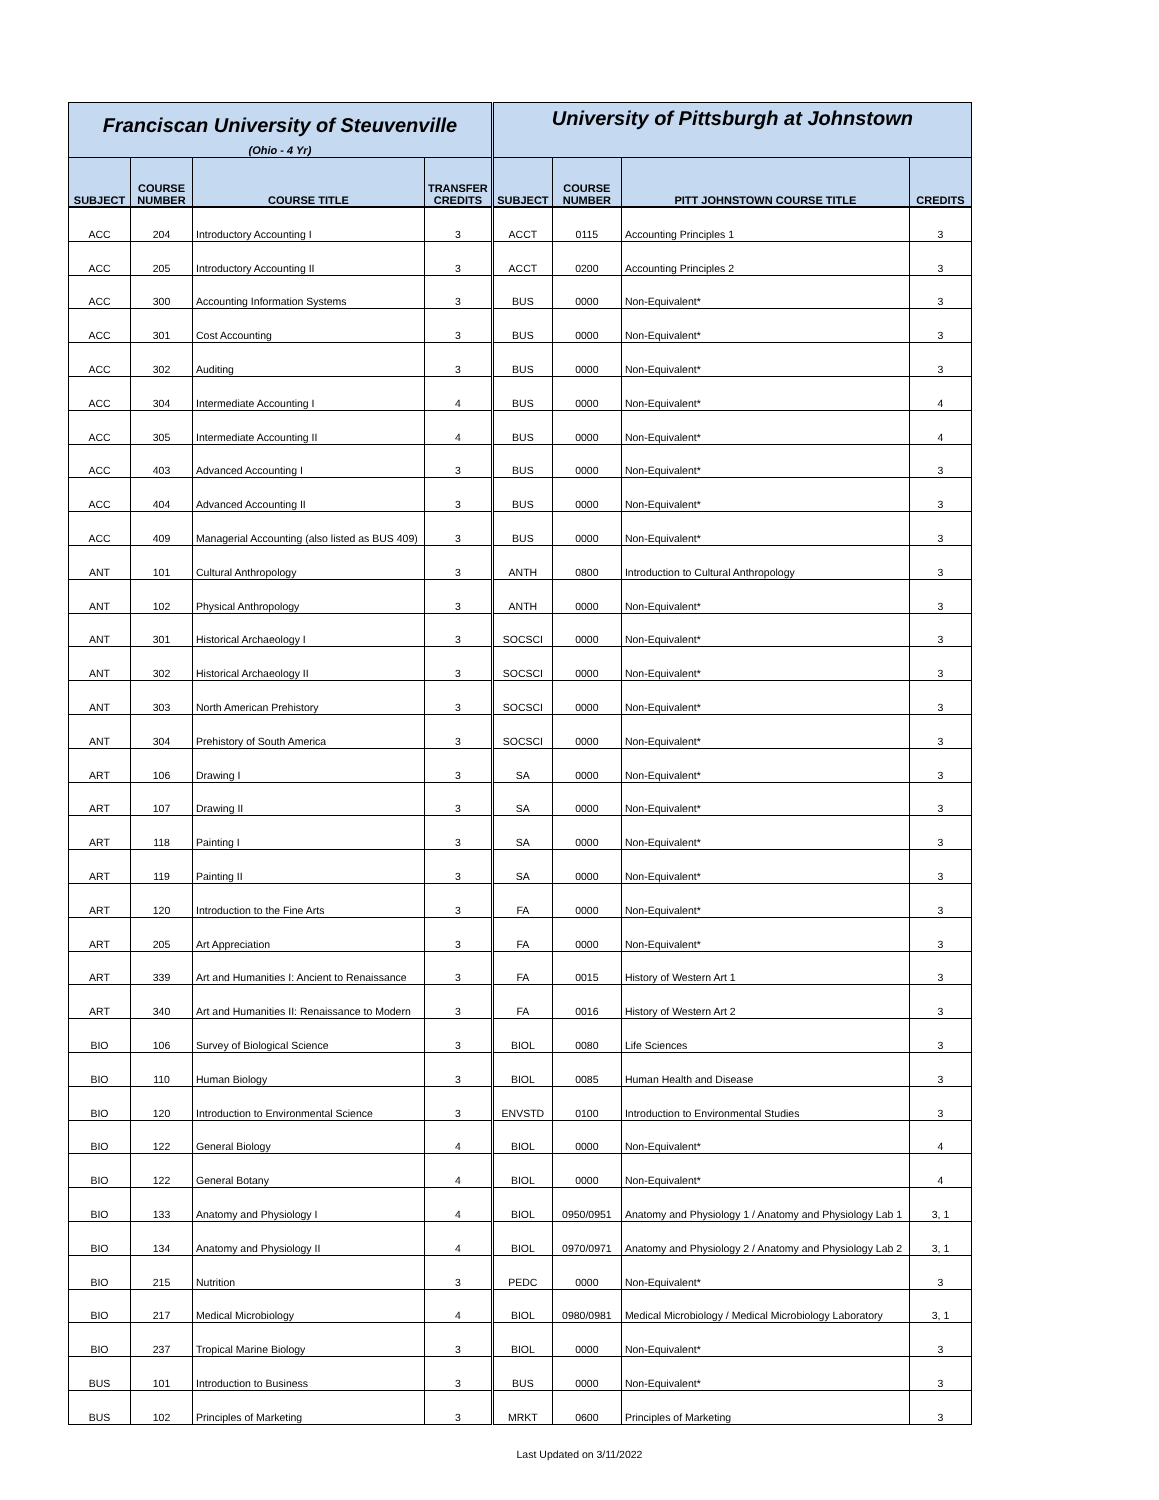| Franciscan University of Steuvenville | | | | University of Pittsburgh at Johnstown | | | |
| (Ohio - 4 Yr) | | | | | | | |
| SUBJECT | COURSE NUMBER | COURSE TITLE | TRANSFER CREDITS | SUBJECT | COURSE NUMBER | PITT JOHNSTOWN COURSE TITLE | CREDITS |
| ACC | 204 | Introductory Accounting I | 3 | ACCT | 0115 | Accounting Principles 1 | 3 |
| ACC | 205 | Introductory Accounting II | 3 | ACCT | 0200 | Accounting Principles 2 | 3 |
| ACC | 300 | Accounting Information Systems | 3 | BUS | 0000 | Non-Equivalent* | 3 |
| ACC | 301 | Cost Accounting | 3 | BUS | 0000 | Non-Equivalent* | 3 |
| ACC | 302 | Auditing | 3 | BUS | 0000 | Non-Equivalent* | 3 |
| ACC | 304 | Intermediate Accounting I | 4 | BUS | 0000 | Non-Equivalent* | 4 |
| ACC | 305 | Intermediate Accounting II | 4 | BUS | 0000 | Non-Equivalent* | 4 |
| ACC | 403 | Advanced Accounting I | 3 | BUS | 0000 | Non-Equivalent* | 3 |
| ACC | 404 | Advanced Accounting II | 3 | BUS | 0000 | Non-Equivalent* | 3 |
| ACC | 409 | Managerial Accounting (also listed as BUS 409) | 3 | BUS | 0000 | Non-Equivalent* | 3 |
| ANT | 101 | Cultural Anthropology | 3 | ANTH | 0800 | Introduction to Cultural Anthropology | 3 |
| ANT | 102 | Physical Anthropology | 3 | ANTH | 0000 | Non-Equivalent* | 3 |
| ANT | 301 | Historical Archaeology I | 3 | SOCSCI | 0000 | Non-Equivalent* | 3 |
| ANT | 302 | Historical Archaeology II | 3 | SOCSCI | 0000 | Non-Equivalent* | 3 |
| ANT | 303 | North American Prehistory | 3 | SOCSCI | 0000 | Non-Equivalent* | 3 |
| ANT | 304 | Prehistory of South America | 3 | SOCSCI | 0000 | Non-Equivalent* | 3 |
| ART | 106 | Drawing I | 3 | SA | 0000 | Non-Equivalent* | 3 |
| ART | 107 | Drawing II | 3 | SA | 0000 | Non-Equivalent* | 3 |
| ART | 118 | Painting I | 3 | SA | 0000 | Non-Equivalent* | 3 |
| ART | 119 | Painting II | 3 | SA | 0000 | Non-Equivalent* | 3 |
| ART | 120 | Introduction to the Fine Arts | 3 | FA | 0000 | Non-Equivalent* | 3 |
| ART | 205 | Art Appreciation | 3 | FA | 0000 | Non-Equivalent* | 3 |
| ART | 339 | Art and Humanities I: Ancient to Renaissance | 3 | FA | 0015 | History of Western Art 1 | 3 |
| ART | 340 | Art and Humanities II: Renaissance to Modern | 3 | FA | 0016 | History of Western Art 2 | 3 |
| BIO | 106 | Survey of Biological Science | 3 | BIOL | 0080 | Life Sciences | 3 |
| BIO | 110 | Human Biology | 3 | BIOL | 0085 | Human Health and Disease | 3 |
| BIO | 120 | Introduction to Environmental Science | 3 | ENVSTD | 0100 | Introduction to Environmental Studies | 3 |
| BIO | 122 | General Biology | 4 | BIOL | 0000 | Non-Equivalent* | 4 |
| BIO | 122 | General Botany | 4 | BIOL | 0000 | Non-Equivalent* | 4 |
| BIO | 133 | Anatomy and Physiology I | 4 | BIOL | 0950/0951 | Anatomy and Physiology 1 / Anatomy and Physiology Lab 1 | 3, 1 |
| BIO | 134 | Anatomy and Physiology II | 4 | BIOL | 0970/0971 | Anatomy and Physiology 2 / Anatomy and Physiology Lab 2 | 3, 1 |
| BIO | 215 | Nutrition | 3 | PEDC | 0000 | Non-Equivalent* | 3 |
| BIO | 217 | Medical Microbiology | 4 | BIOL | 0980/0981 | Medical Microbiology / Medical Microbiology Laboratory | 3, 1 |
| BIO | 237 | Tropical Marine Biology | 3 | BIOL | 0000 | Non-Equivalent* | 3 |
| BUS | 101 | Introduction to Business | 3 | BUS | 0000 | Non-Equivalent* | 3 |
| BUS | 102 | Principles of Marketing | 3 | MRKT | 0600 | Principles of Marketing | 3 |
Last Updated on 3/11/2022